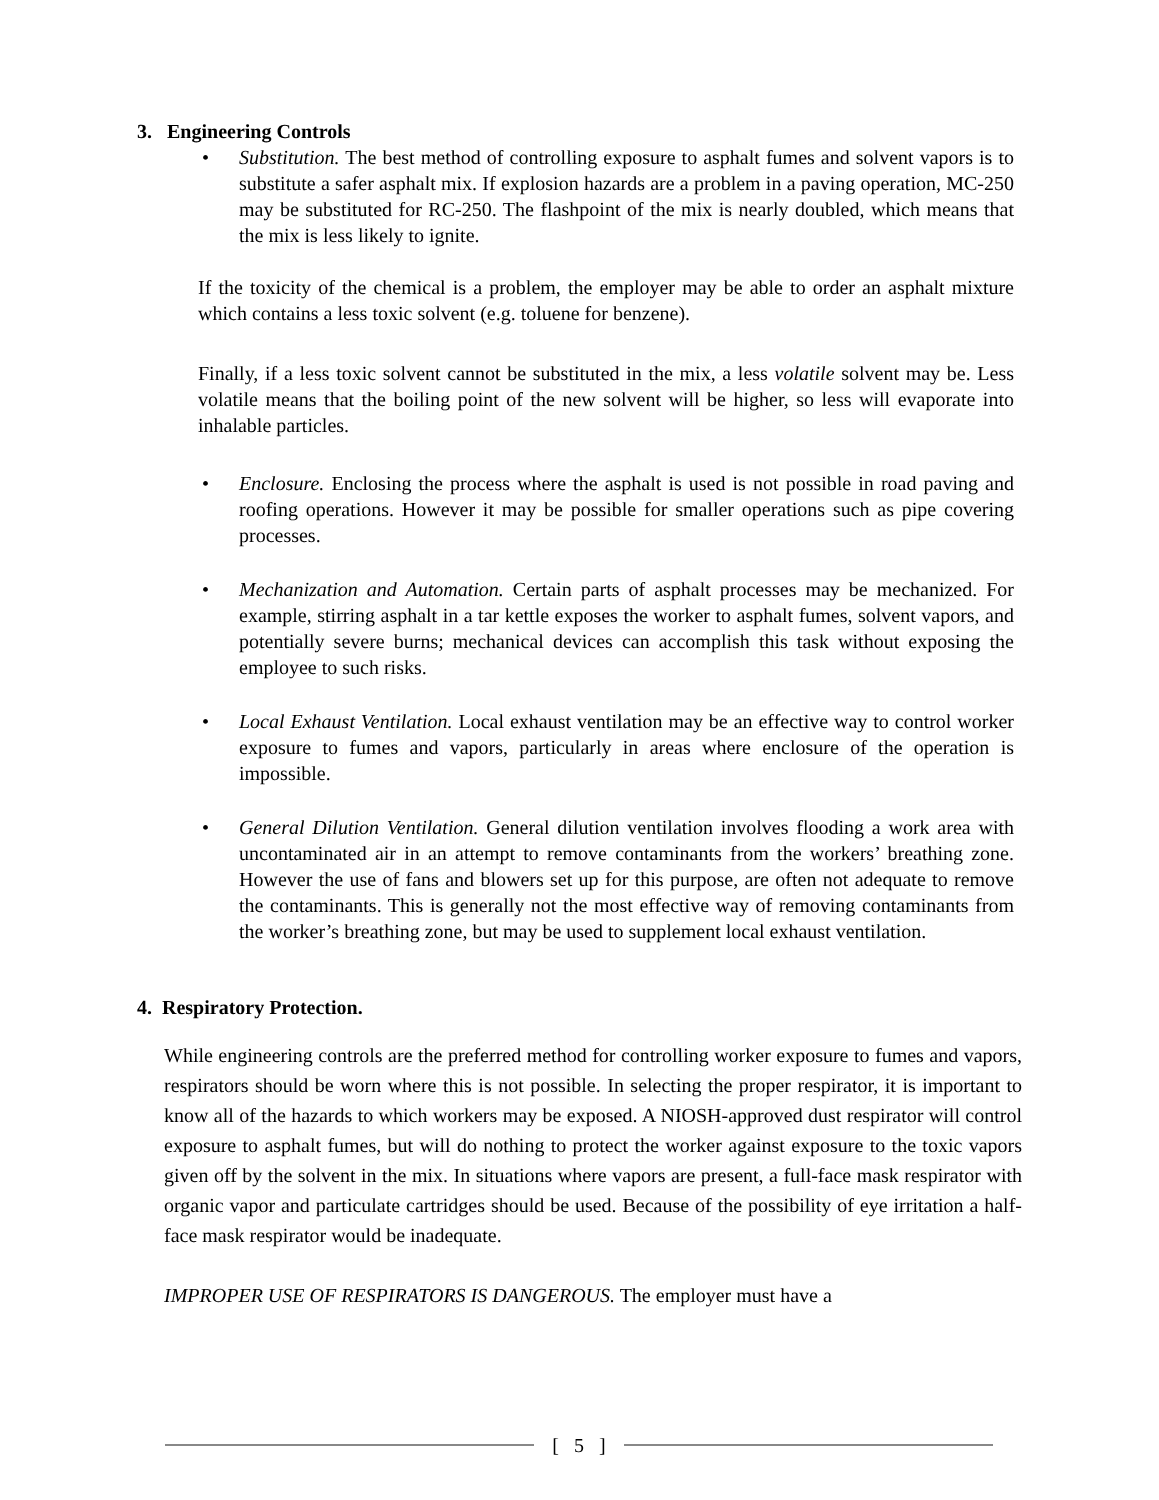3. Engineering Controls
• Substitution. The best method of controlling exposure to asphalt fumes and solvent vapors is to substitute a safer asphalt mix. If explosion hazards are a problem in a paving operation, MC-250 may be substituted for RC-250. The flashpoint of the mix is nearly doubled, which means that the mix is less likely to ignite.
If the toxicity of the chemical is a problem, the employer may be able to order an asphalt mixture which contains a less toxic solvent (e.g. toluene for benzene).
Finally, if a less toxic solvent cannot be substituted in the mix, a less volatile solvent may be. Less volatile means that the boiling point of the new solvent will be higher, so less will evaporate into inhalable particles.
• Enclosure. Enclosing the process where the asphalt is used is not possible in road paving and roofing operations. However it may be possible for smaller operations such as pipe covering processes.
• Mechanization and Automation. Certain parts of asphalt processes may be mechanized. For example, stirring asphalt in a tar kettle exposes the worker to asphalt fumes, solvent vapors, and potentially severe burns; mechanical devices can accomplish this task without exposing the employee to such risks.
• Local Exhaust Ventilation. Local exhaust ventilation may be an effective way to control worker exposure to fumes and vapors, particularly in areas where enclosure of the operation is impossible.
• General Dilution Ventilation. General dilution ventilation involves flooding a work area with uncontaminated air in an attempt to remove contaminants from the workers’ breathing zone. However the use of fans and blowers set up for this purpose, are often not adequate to remove the contaminants. This is generally not the most effective way of removing contaminants from the worker’s breathing zone, but may be used to supplement local exhaust ventilation.
4. Respiratory Protection.
While engineering controls are the preferred method for controlling worker exposure to fumes and vapors, respirators should be worn where this is not possible. In selecting the proper respirator, it is important to know all of the hazards to which workers may be exposed. A NIOSH-approved dust respirator will control exposure to asphalt fumes, but will do nothing to protect the worker against exposure to the toxic vapors given off by the solvent in the mix. In situations where vapors are present, a full-face mask respirator with organic vapor and particulate cartridges should be used. Because of the possibility of eye irritation a half-face mask respirator would be inadequate.
IMPROPER USE OF RESPIRATORS IS DANGEROUS. The employer must have a
[ 5 ]